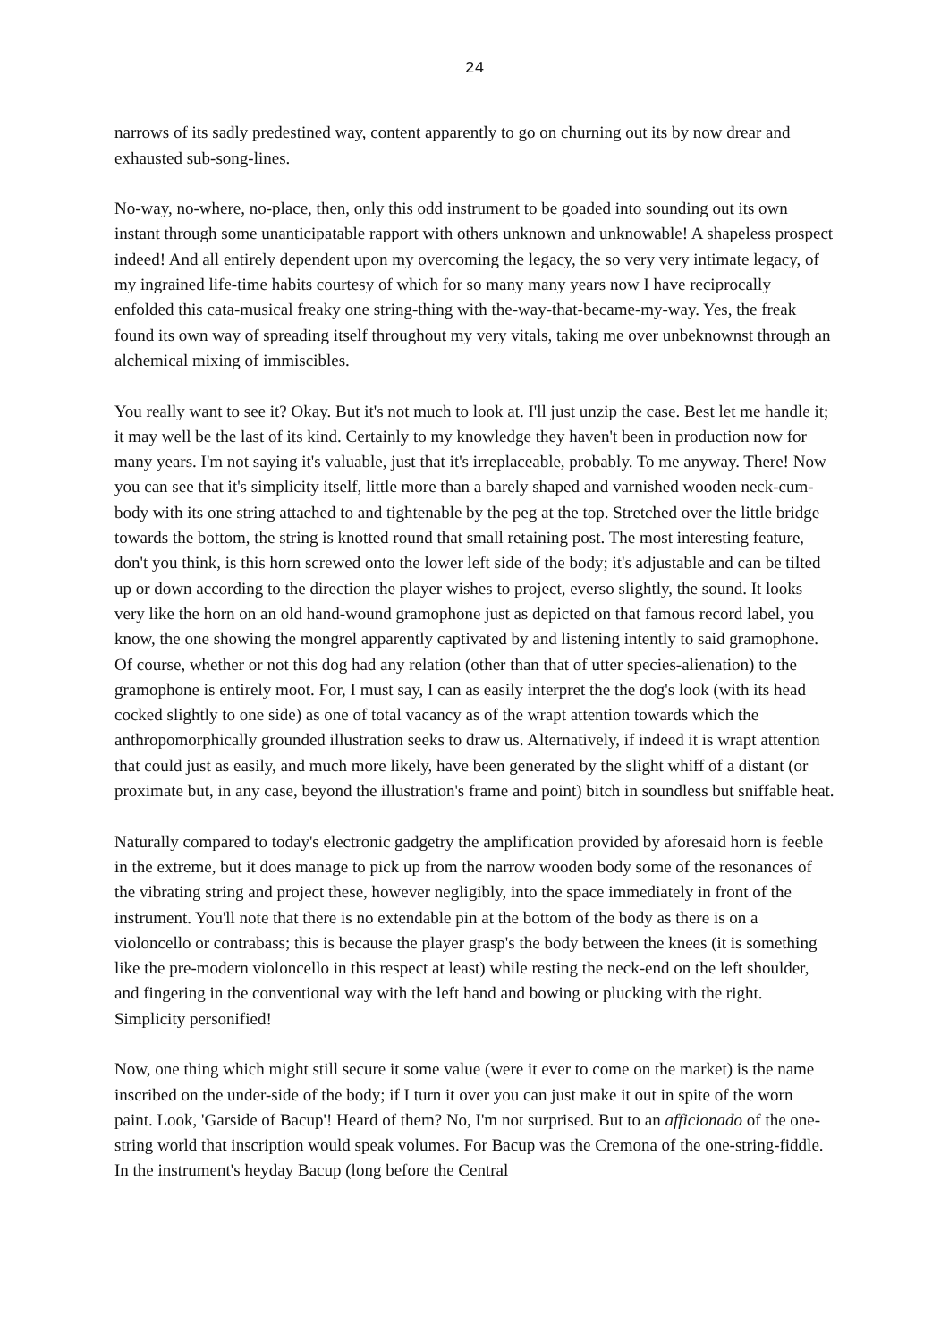24
narrows of its sadly predestined way, content apparently to go on churning out its by now drear and exhausted sub-song-lines.
No-way, no-where, no-place, then, only this odd instrument to be goaded into sounding out its own instant through some unanticipatable rapport with others unknown and unknowable! A shapeless prospect indeed! And all entirely dependent upon my overcoming the legacy, the so very very intimate legacy, of my ingrained life-time habits courtesy of which for so many many years now I have reciprocally enfolded this cata-musical freaky one string-thing with the-way-that-became-my-way. Yes, the freak found its own way of spreading itself throughout my very vitals, taking me over unbeknownst through an alchemical mixing of immiscibles.
You really want to see it? Okay. But it's not much to look at. I'll just unzip the case. Best let me handle it; it may well be the last of its kind. Certainly to my knowledge they haven't been in production now for many years. I'm not saying it's valuable, just that it's irreplaceable, probably. To me anyway. There! Now you can see that it's simplicity itself, little more than a barely shaped and varnished wooden neck-cum-body with its one string attached to and tightenable by the peg at the top. Stretched over the little bridge towards the bottom, the string is knotted round that small retaining post. The most interesting feature, don't you think, is this horn screwed onto the lower left side of the body; it's adjustable and can be tilted up or down according to the direction the player wishes to project, everso slightly, the sound. It looks very like the horn on an old hand-wound gramophone just as depicted on that famous record label, you know, the one showing the mongrel apparently captivated by and listening intently to said gramophone. Of course, whether or not this dog had any relation (other than that of utter species-alienation) to the gramophone is entirely moot. For, I must say, I can as easily interpret the the dog's look (with its head cocked slightly to one side) as one of total vacancy as of the wrapt attention towards which the anthropomorphically grounded illustration seeks to draw us. Alternatively, if indeed it is wrapt attention that could just as easily, and much more likely, have been generated by the slight whiff of a distant (or proximate but, in any case, beyond the illustration's frame and point) bitch in soundless but sniffable heat.
Naturally compared to today's electronic gadgetry the amplification provided by aforesaid horn is feeble in the extreme, but it does manage to pick up from the narrow wooden body some of the resonances of the vibrating string and project these, however negligibly, into the space immediately in front of the instrument. You'll note that there is no extendable pin at the bottom of the body as there is on a violoncello or contrabass; this is because the player grasp's the body between the knees (it is something like the pre-modern violoncello in this respect at least) while resting the neck-end on the left shoulder, and fingering in the conventional way with the left hand and bowing or plucking with the right. Simplicity personified!
Now, one thing which might still secure it some value (were it ever to come on the market) is the name inscribed on the under-side of the body; if I turn it over you can just make it out in spite of the worn paint. Look, 'Garside of Bacup'! Heard of them? No, I'm not surprised. But to an afficionado of the one-string world that inscription would speak volumes. For Bacup was the Cremona of the one-string-fiddle. In the instrument's heyday Bacup (long before the Central